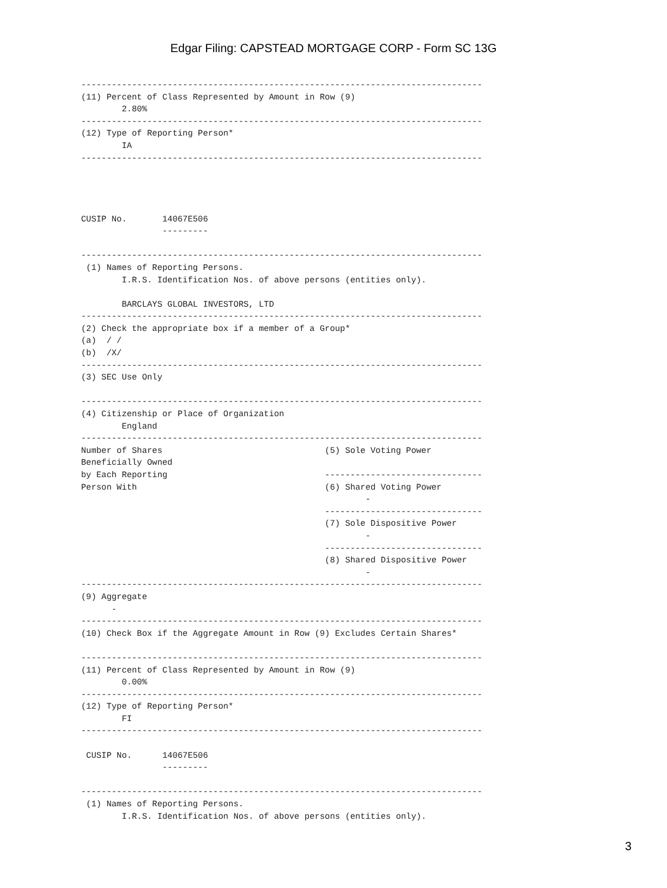Edgar Filing: CAPSTEAD MORTGAGE CORP - Form SC 13G
-------------------------------------------------------------------------------
(11) Percent of Class Represented by Amount in Row (9)
        2.80%
-------------------------------------------------------------------------------
(12) Type of Reporting Person*
        IA
-------------------------------------------------------------------------------




CUSIP No.       14067E506
                ---------

-------------------------------------------------------------------------------
 (1) Names of Reporting Persons.
        I.R.S. Identification Nos. of above persons (entities only).

        BARCLAYS GLOBAL INVESTORS, LTD
-------------------------------------------------------------------------------
(2) Check the appropriate box if a member of a Group*
(a)  / /
(b)  /X/
-------------------------------------------------------------------------------
(3) SEC Use Only

-------------------------------------------------------------------------------
(4) Citizenship or Place of Organization
        England
-------------------------------------------------------------------------------
Number of Shares                                (5) Sole Voting Power
Beneficially Owned
by Each Reporting                               -------------------------------
Person With                                     (6) Shared Voting Power
                                                        -
                                                -------------------------------
                                                (7) Sole Dispositive Power
                                                        -
                                                -------------------------------
                                                (8) Shared Dispositive Power
                                                        -
-------------------------------------------------------------------------------
(9) Aggregate
      -
-------------------------------------------------------------------------------
(10) Check Box if the Aggregate Amount in Row (9) Excludes Certain Shares*

-------------------------------------------------------------------------------
(11) Percent of Class Represented by Amount in Row (9)
        0.00%
-------------------------------------------------------------------------------
(12) Type of Reporting Person*
        FI
-------------------------------------------------------------------------------

 CUSIP No.      14067E506
                ---------

-------------------------------------------------------------------------------
 (1) Names of Reporting Persons.
        I.R.S. Identification Nos. of above persons (entities only).
3